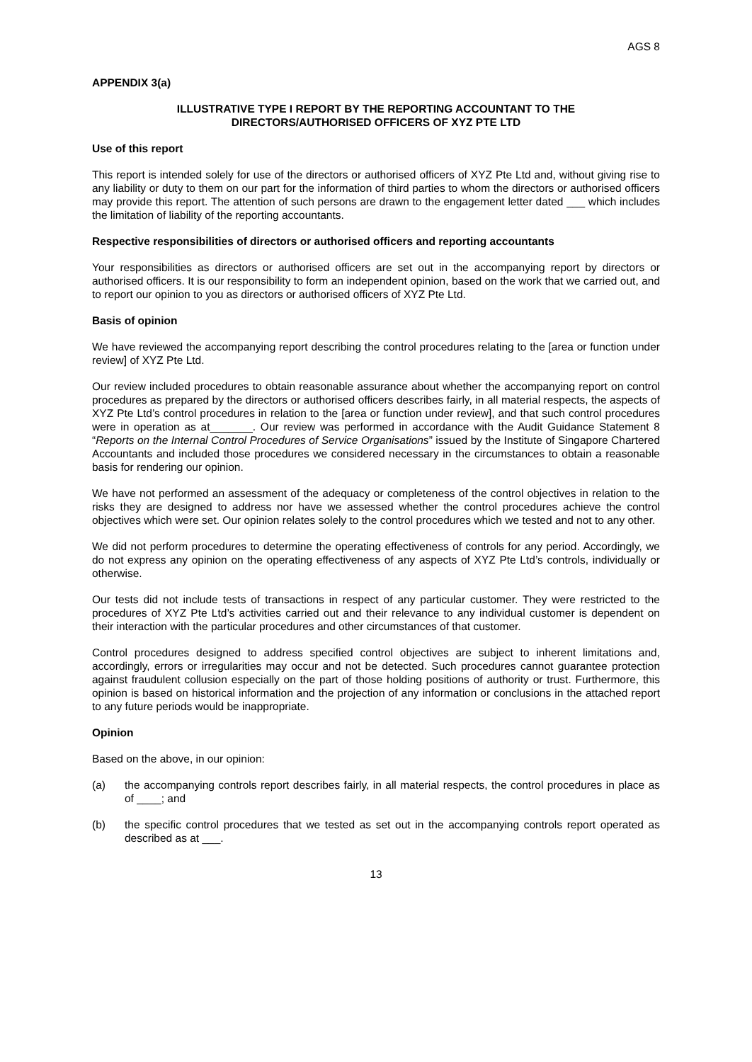AGS 8
APPENDIX 3(a)
ILLUSTRATIVE TYPE I REPORT BY THE REPORTING ACCOUNTANT TO THE
DIRECTORS/AUTHORISED OFFICERS OF XYZ PTE LTD
Use of this report
This report is intended solely for use of the directors or authorised officers of XYZ Pte Ltd and, without giving rise to any liability or duty to them on our part for the information of third parties to whom the directors or authorised officers may provide this report. The attention of such persons are drawn to the engagement letter dated ___ which includes the limitation of liability of the reporting accountants.
Respective responsibilities of directors or authorised officers and reporting accountants
Your responsibilities as directors or authorised officers are set out in the accompanying report by directors or authorised officers. It is our responsibility to form an independent opinion, based on the work that we carried out, and to report our opinion to you as directors or authorised officers of XYZ Pte Ltd.
Basis of opinion
We have reviewed the accompanying report describing the control procedures relating to the [area or function under review] of XYZ Pte Ltd.
Our review included procedures to obtain reasonable assurance about whether the accompanying report on control procedures as prepared by the directors or authorised officers describes fairly, in all material respects, the aspects of XYZ Pte Ltd’s control procedures in relation to the [area or function under review], and that such control procedures were in operation as at_______. Our review was performed in accordance with the Audit Guidance Statement 8 “Reports on the Internal Control Procedures of Service Organisations” issued by the Institute of Singapore Chartered Accountants and included those procedures we considered necessary in the circumstances to obtain a reasonable basis for rendering our opinion.
We have not performed an assessment of the adequacy or completeness of the control objectives in relation to the risks they are designed to address nor have we assessed whether the control procedures achieve the control objectives which were set. Our opinion relates solely to the control procedures which we tested and not to any other.
We did not perform procedures to determine the operating effectiveness of controls for any period. Accordingly, we do not express any opinion on the operating effectiveness of any aspects of XYZ Pte Ltd’s controls, individually or otherwise.
Our tests did not include tests of transactions in respect of any particular customer. They were restricted to the procedures of XYZ Pte Ltd’s activities carried out and their relevance to any individual customer is dependent on their interaction with the particular procedures and other circumstances of that customer.
Control procedures designed to address specified control objectives are subject to inherent limitations and, accordingly, errors or irregularities may occur and not be detected. Such procedures cannot guarantee protection against fraudulent collusion especially on the part of those holding positions of authority or trust. Furthermore, this opinion is based on historical information and the projection of any information or conclusions in the attached report to any future periods would be inappropriate.
Opinion
Based on the above, in our opinion:
(a) the accompanying controls report describes fairly, in all material respects, the control procedures in place as of ____; and
(b) the specific control procedures that we tested as set out in the accompanying controls report operated as described as at ___.
13